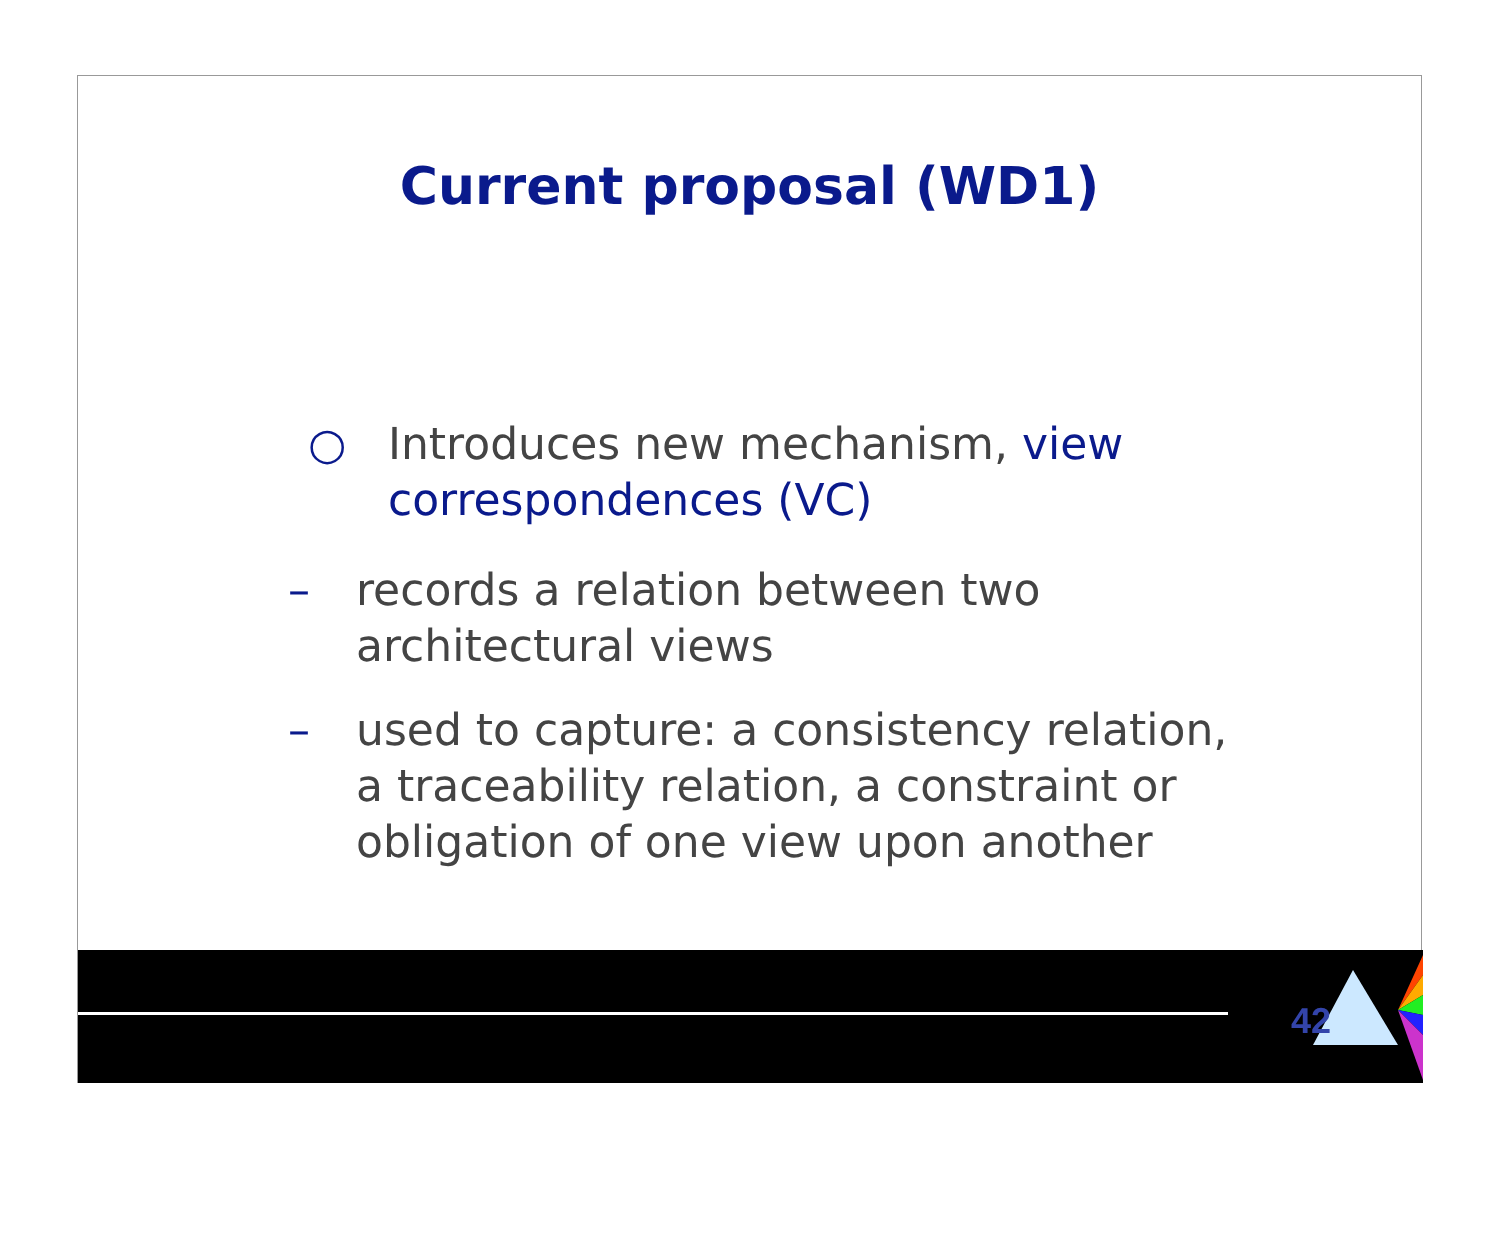Current proposal (WD1)
○ Introduces new mechanism, view correspondences (VC)
– records a relation between two architectural views
– used to capture: a consistency relation, a traceability relation, a constraint or obligation of one view upon another
42